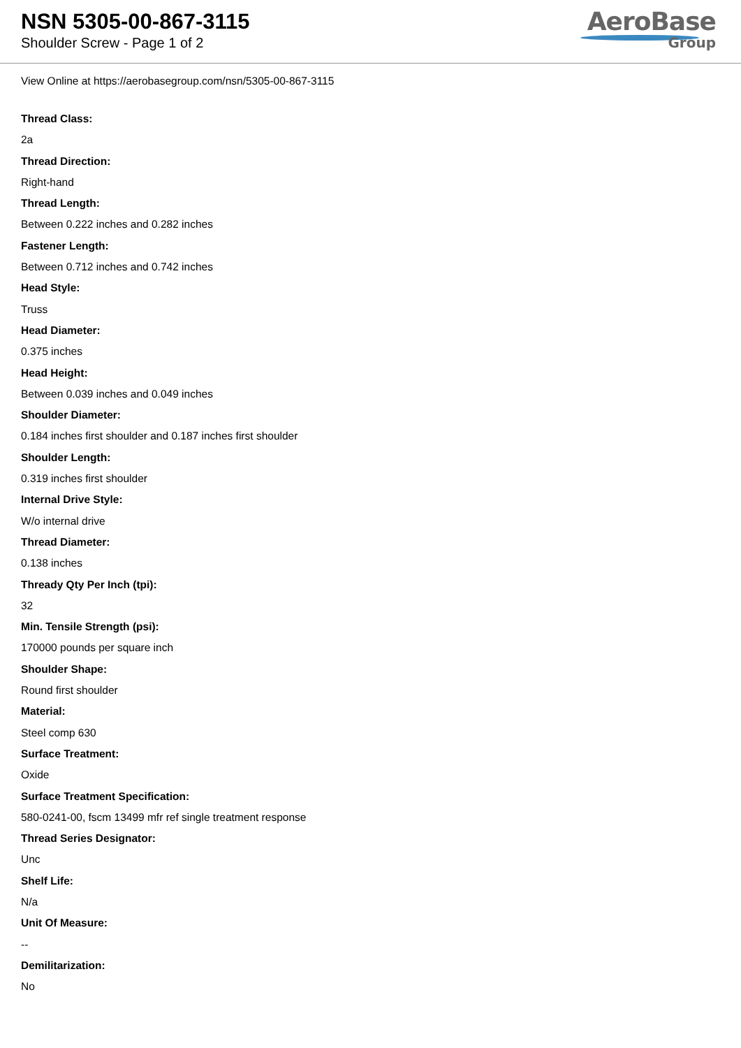NSN 5305-00-867-3115
Shoulder Screw - Page 1 of 2
AeroBase
Group
View Online at https://aerobasegroup.com/nsn/5305-00-867-3115
Thread Class:
2a
Thread Direction:
Right-hand
Thread Length:
Between 0.222 inches and 0.282 inches
Fastener Length:
Between 0.712 inches and 0.742 inches
Head Style:
Truss
Head Diameter:
0.375 inches
Head Height:
Between 0.039 inches and 0.049 inches
Shoulder Diameter:
0.184 inches first shoulder and 0.187 inches first shoulder
Shoulder Length:
0.319 inches first shoulder
Internal Drive Style:
W/o internal drive
Thread Diameter:
0.138 inches
Thready Qty Per Inch (tpi):
32
Min. Tensile Strength (psi):
170000 pounds per square inch
Shoulder Shape:
Round first shoulder
Material:
Steel comp 630
Surface Treatment:
Oxide
Surface Treatment Specification:
580-0241-00, fscm 13499 mfr ref single treatment response
Thread Series Designator:
Unc
Shelf Life:
N/a
Unit Of Measure:
--
Demilitarization:
No